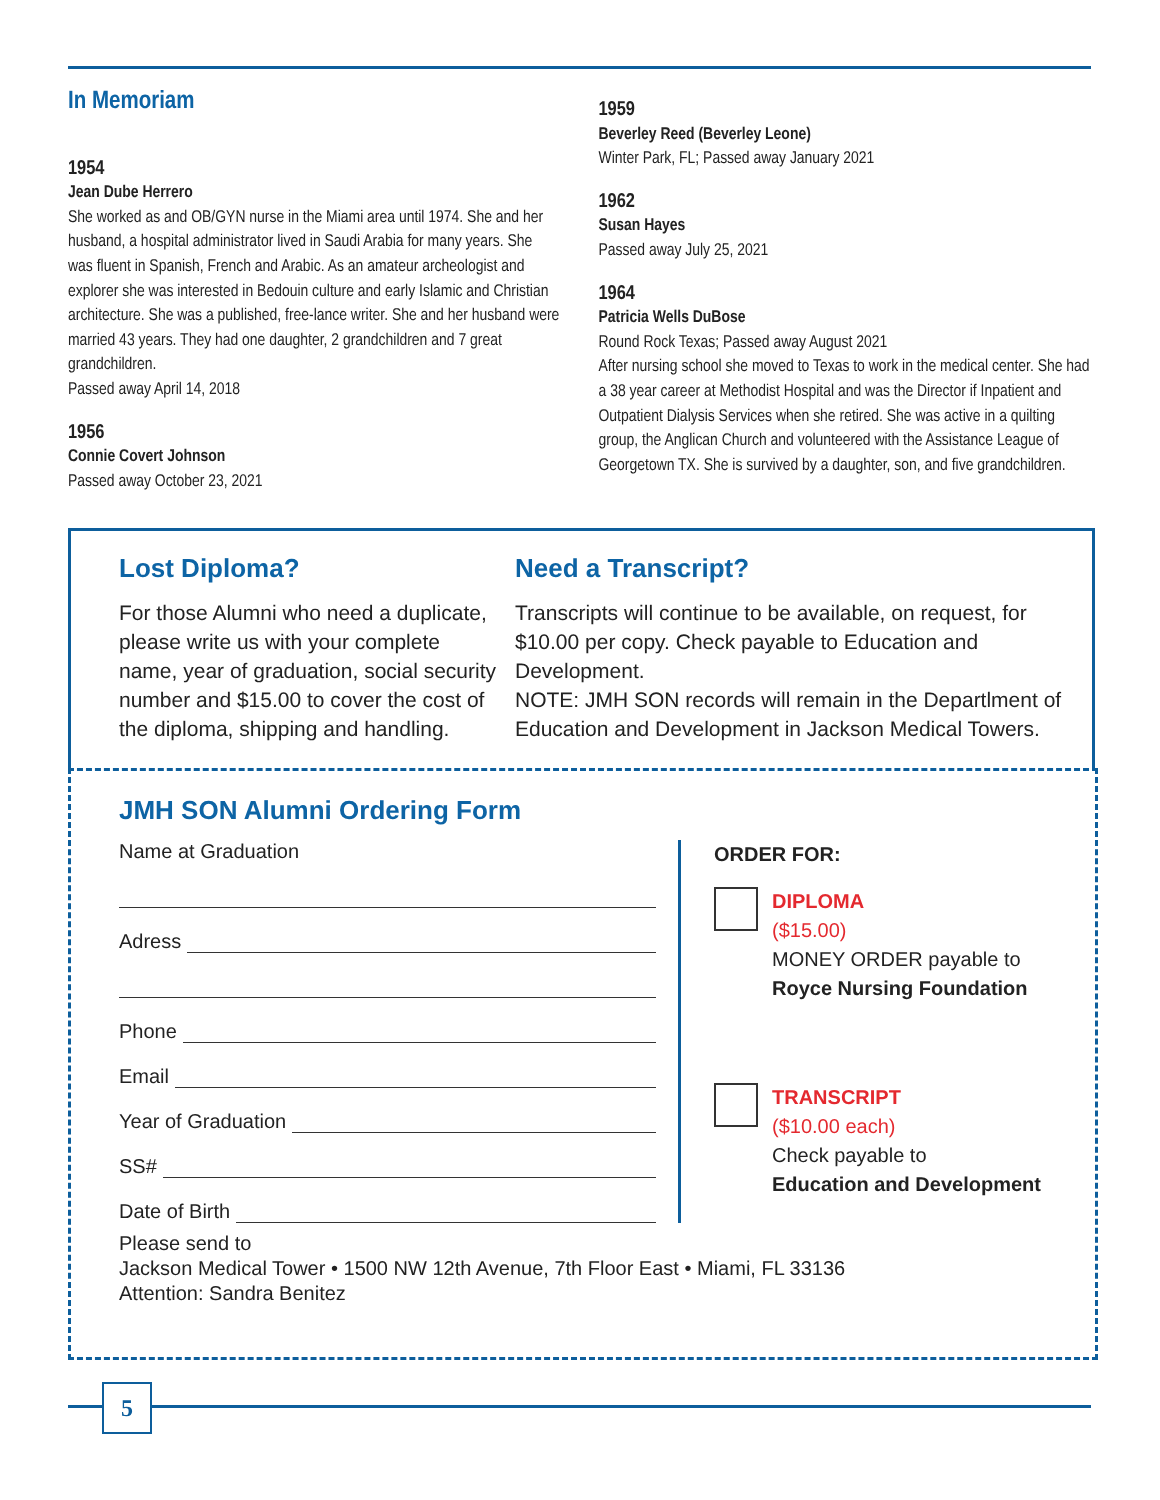In Memoriam
1954
Jean Dube Herrero
She worked as and OB/GYN nurse in the Miami area until 1974. She and her husband, a hospital administrator lived in Saudi Arabia for many years. She was fluent in Spanish, French and Arabic. As an amateur archeologist and explorer she was interested in Bedouin culture and early Islamic and Christian architecture. She was a published, free-lance writer. She and her husband were married 43 years. They had one daughter, 2 grandchildren and 7 great grandchildren.
Passed away April 14, 2018
1956
Connie Covert Johnson
Passed away October 23, 2021
1959
Beverley Reed (Beverley Leone)
Winter Park, FL; Passed away January 2021
1962
Susan Hayes
Passed away July 25, 2021
1964
Patricia Wells DuBose
Round Rock Texas; Passed away August 2021
After nursing school she moved to Texas to work in the medical center. She had a 38 year career at Methodist Hospital and was the Director if Inpatient and Outpatient Dialysis Services when she retired. She was active in a quilting group, the Anglican Church and volunteered with the Assistance League of Georgetown TX. She is survived by a daughter, son, and five grandchildren.
Lost Diploma?
For those Alumni who need a duplicate, please write us with your complete name, year of graduation, social security number and $15.00 to cover the cost of the diploma, shipping and handling.
Need a Transcript?
Transcripts will continue to be available, on request, for $10.00 per copy. Check payable to Education and Development.
NOTE: JMH SON records will remain in the Departlment of Education and Development in Jackson Medical Towers.
JMH SON Alumni Ordering Form
Name at Graduation
Adress
Phone
Email
Year of Graduation
SS#
Date of Birth
ORDER FOR:
DIPLOMA
($15.00)
MONEY ORDER payable to
Royce Nursing Foundation
TRANSCRIPT
($10.00 each)
Check payable to
Education and Development
Please send to
Jackson Medical Tower • 1500 NW 12th Avenue, 7th Floor East • Miami, FL 33136
Attention: Sandra Benitez
5